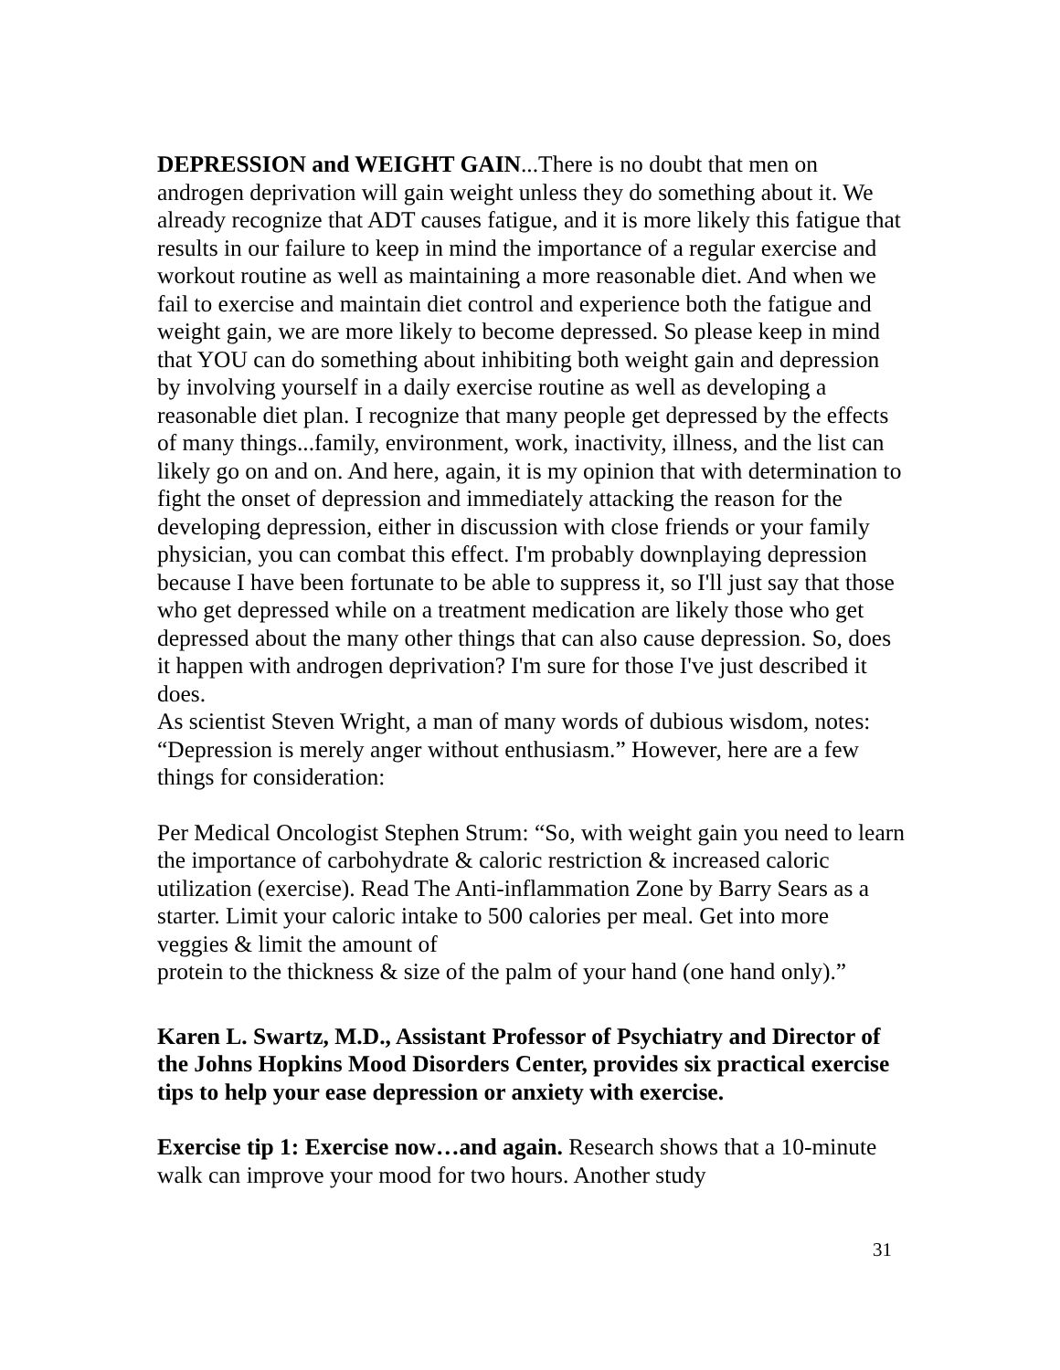DEPRESSION and WEIGHT GAIN...There is no doubt that men on androgen deprivation will gain weight unless they do something about it. We already recognize that ADT causes fatigue, and it is more likely this fatigue that results in our failure to keep in mind the importance of a regular exercise and workout routine as well as maintaining a more reasonable diet. And when we fail to exercise and maintain diet control and experience both the fatigue and weight gain, we are more likely to become depressed. So please keep in mind that YOU can do something about inhibiting both weight gain and depression by involving yourself in a daily exercise routine as well as developing a reasonable diet plan. I recognize that many people get depressed by the effects of many things...family, environment, work, inactivity, illness, and the list can likely go on and on. And here, again, it is my opinion that with determination to fight the onset of depression and immediately attacking the reason for the developing depression, either in discussion with close friends or your family physician, you can combat this effect. I'm probably downplaying depression because I have been fortunate to be able to suppress it, so I'll just say that those who get depressed while on a treatment medication are likely those who get depressed about the many other things that can also cause depression. So, does it happen with androgen deprivation? I'm sure for those I've just described it does.
As scientist Steven Wright, a man of many words of dubious wisdom, notes: “Depression is merely anger without enthusiasm.” However, here are a few things for consideration:
Per Medical Oncologist Stephen Strum: “So, with weight gain you need to learn the importance of carbohydrate & caloric restriction & increased caloric utilization (exercise). Read The Anti-inflammation Zone by Barry Sears as a starter. Limit your caloric intake to 500 calories per meal. Get into more veggies & limit the amount of
protein to the thickness & size of the palm of your hand (one hand only).”
Karen L. Swartz, M.D., Assistant Professor of Psychiatry and Director of the Johns Hopkins Mood Disorders Center, provides six practical exercise tips to help your ease depression or anxiety with exercise.
Exercise tip 1: Exercise now…and again. Research shows that a 10-minute walk can improve your mood for two hours. Another study
31